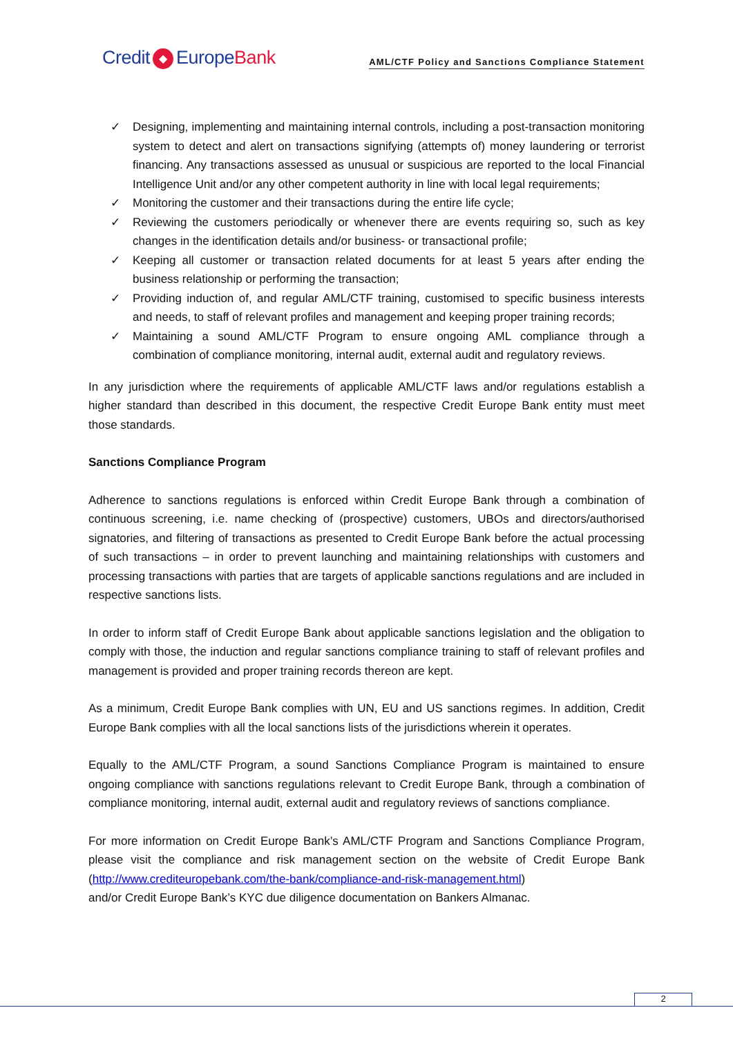Credit ◆ EuropeBank
AML/CTF Policy and Sanctions Compliance Statement
✓ Designing, implementing and maintaining internal controls, including a post-transaction monitoring system to detect and alert on transactions signifying (attempts of) money laundering or terrorist financing. Any transactions assessed as unusual or suspicious are reported to the local Financial Intelligence Unit and/or any other competent authority in line with local legal requirements;
✓ Monitoring the customer and their transactions during the entire life cycle;
✓ Reviewing the customers periodically or whenever there are events requiring so, such as key changes in the identification details and/or business- or transactional profile;
✓ Keeping all customer or transaction related documents for at least 5 years after ending the business relationship or performing the transaction;
✓ Providing induction of, and regular AML/CTF training, customised to specific business interests and needs, to staff of relevant profiles and management and keeping proper training records;
✓ Maintaining a sound AML/CTF Program to ensure ongoing AML compliance through a combination of compliance monitoring, internal audit, external audit and regulatory reviews.
In any jurisdiction where the requirements of applicable AML/CTF laws and/or regulations establish a higher standard than described in this document, the respective Credit Europe Bank entity must meet those standards.
Sanctions Compliance Program
Adherence to sanctions regulations is enforced within Credit Europe Bank through a combination of continuous screening, i.e. name checking of (prospective) customers, UBOs and directors/authorised signatories, and filtering of transactions as presented to Credit Europe Bank before the actual processing of such transactions – in order to prevent launching and maintaining relationships with customers and processing transactions with parties that are targets of applicable sanctions regulations and are included in respective sanctions lists.
In order to inform staff of Credit Europe Bank about applicable sanctions legislation and the obligation to comply with those, the induction and regular sanctions compliance training to staff of relevant profiles and management is provided and proper training records thereon are kept.
As a minimum, Credit Europe Bank complies with UN, EU and US sanctions regimes. In addition, Credit Europe Bank complies with all the local sanctions lists of the jurisdictions wherein it operates.
Equally to the AML/CTF Program, a sound Sanctions Compliance Program is maintained to ensure ongoing compliance with sanctions regulations relevant to Credit Europe Bank, through a combination of compliance monitoring, internal audit, external audit and regulatory reviews of sanctions compliance.
For more information on Credit Europe Bank’s AML/CTF Program and Sanctions Compliance Program, please visit the compliance and risk management section on the website of Credit Europe Bank (http://www.crediteuropebank.com/the-bank/compliance-and-risk-management.html)
and/or Credit Europe Bank’s KYC due diligence documentation on Bankers Almanac.
2